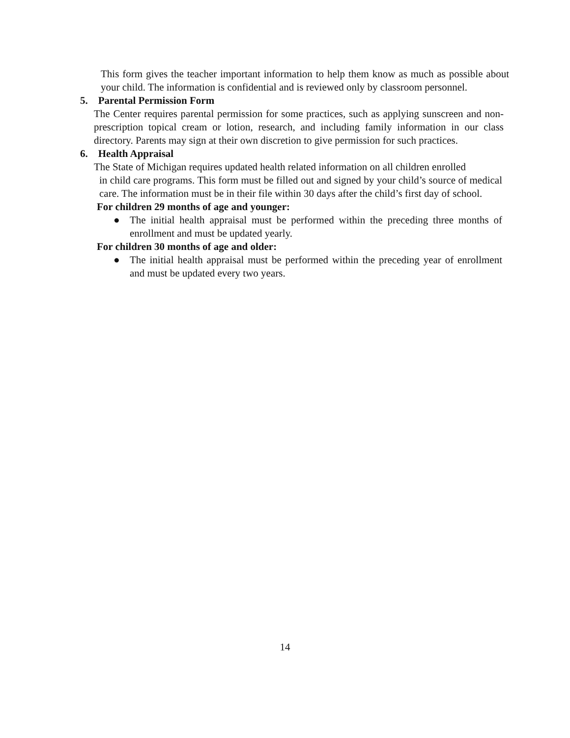This form gives the teacher important information to help them know as much as possible about your child. The information is confidential and is reviewed only by classroom personnel.
5. Parental Permission Form
The Center requires parental permission for some practices, such as applying sunscreen and non-prescription topical cream or lotion, research, and including family information in our class directory. Parents may sign at their own discretion to give permission for such practices.
6. Health Appraisal
The State of Michigan requires updated health related information on all children enrolled
in child care programs. This form must be filled out and signed by your child’s source of medical care. The information must be in their file within 30 days after the child’s first day of school.
For children 29 months of age and younger:
● The initial health appraisal must be performed within the preceding three months of enrollment and must be updated yearly.
For children 30 months of age and older:
● The initial health appraisal must be performed within the preceding year of enrollment and must be updated every two years.
14